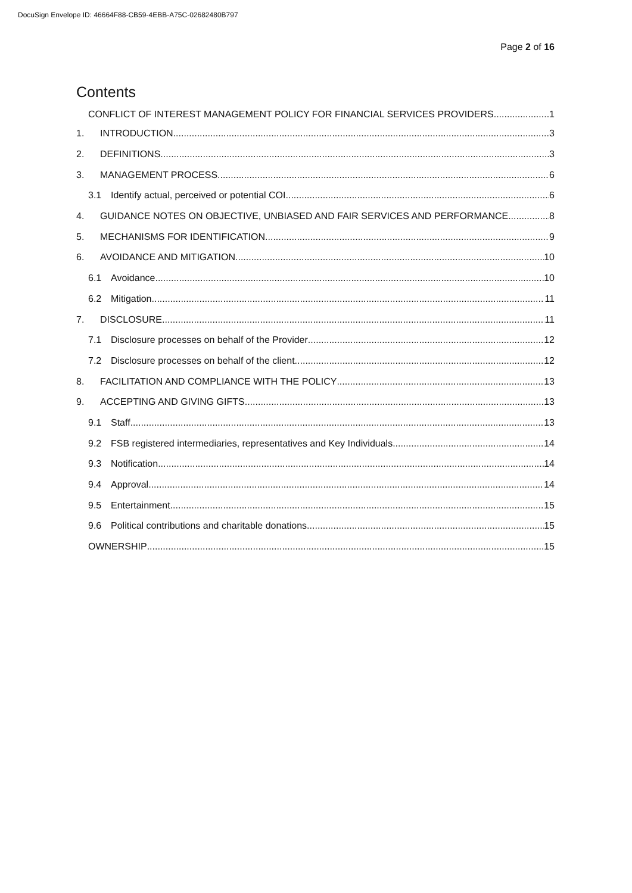DocuSign Envelope ID: 46664F88-CB59-4EBB-A75C-02682480B797
Page 2 of 16
Contents
CONFLICT OF INTEREST MANAGEMENT POLICY FOR FINANCIAL SERVICES PROVIDERS 1
1. INTRODUCTION 3
2. DEFINITIONS 3
3. MANAGEMENT PROCESS 6
3.1 Identify actual, perceived or potential COI 6
4. GUIDANCE NOTES ON OBJECTIVE, UNBIASED AND FAIR SERVICES AND PERFORMANCE 8
5. MECHANISMS FOR IDENTIFICATION 9
6. AVOIDANCE AND MITIGATION 10
6.1 Avoidance 10
6.2 Mitigation 11
7. DISCLOSURE 11
7.1 Disclosure processes on behalf of the Provider 12
7.2 Disclosure processes on behalf of the client 12
8. FACILITATION AND COMPLIANCE WITH THE POLICY 13
9. ACCEPTING AND GIVING GIFTS 13
9.1 Staff 13
9.2 FSB registered intermediaries, representatives and Key Individuals 14
9.3 Notification 14
9.4 Approval 14
9.5 Entertainment 15
9.6 Political contributions and charitable donations 15
OWNERSHIP 15